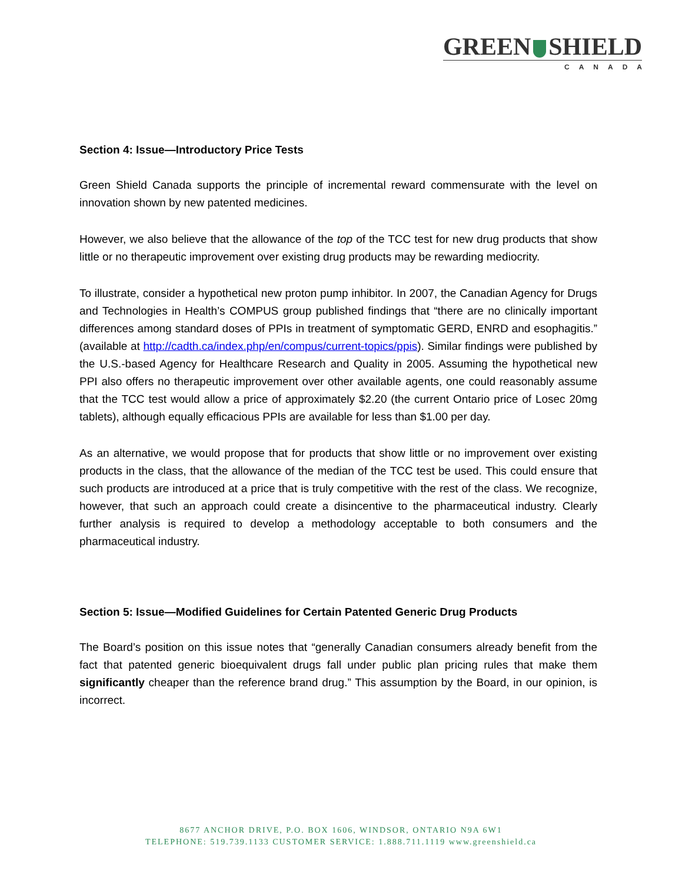GREEN SHIELD
CANADA
Section 4: Issue—Introductory Price Tests
Green Shield Canada supports the principle of incremental reward commensurate with the level on innovation shown by new patented medicines.
However, we also believe that the allowance of the top of the TCC test for new drug products that show little or no therapeutic improvement over existing drug products may be rewarding mediocrity.
To illustrate, consider a hypothetical new proton pump inhibitor. In 2007, the Canadian Agency for Drugs and Technologies in Health’s COMPUS group published findings that “there are no clinically important differences among standard doses of PPIs in treatment of symptomatic GERD, ENRD and esophagitis.” (available at http://cadth.ca/index.php/en/compus/current-topics/ppis). Similar findings were published by the U.S.-based Agency for Healthcare Research and Quality in 2005. Assuming the hypothetical new PPI also offers no therapeutic improvement over other available agents, one could reasonably assume that the TCC test would allow a price of approximately $2.20 (the current Ontario price of Losec 20mg tablets), although equally efficacious PPIs are available for less than $1.00 per day.
As an alternative, we would propose that for products that show little or no improvement over existing products in the class, that the allowance of the median of the TCC test be used. This could ensure that such products are introduced at a price that is truly competitive with the rest of the class. We recognize, however, that such an approach could create a disincentive to the pharmaceutical industry. Clearly further analysis is required to develop a methodology acceptable to both consumers and the pharmaceutical industry.
Section 5: Issue—Modified Guidelines for Certain Patented Generic Drug Products
The Board’s position on this issue notes that “generally Canadian consumers already benefit from the fact that patented generic bioequivalent drugs fall under public plan pricing rules that make them significantly cheaper than the reference brand drug.” This assumption by the Board, in our opinion, is incorrect.
8677 ANCHOR DRIVE, P.O. BOX 1606, WINDSOR, ONTARIO N9A 6W1
TELEPHONE: 519.739.1133 CUSTOMER SERVICE: 1.888.711.1119 www.greenshield.ca